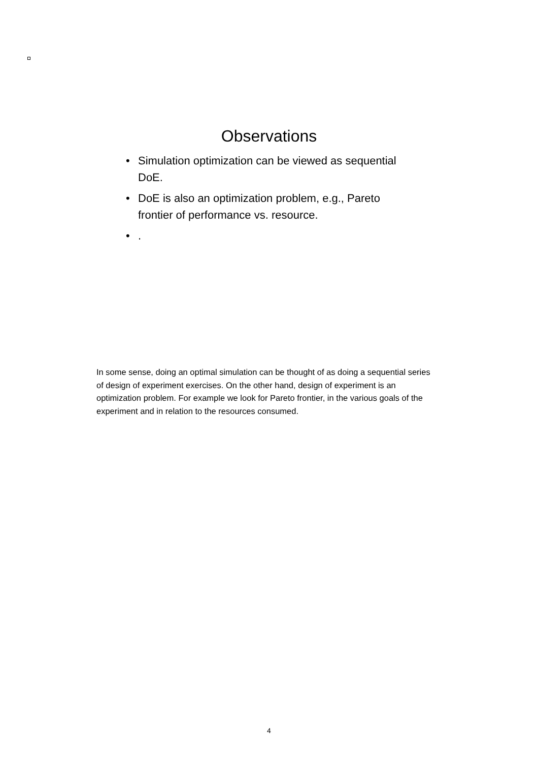Observations
• Simulation optimization can be viewed as sequential DoE.
• DoE is also an optimization problem, e.g., Pareto frontier of performance vs. resource.
•.
In some sense, doing an optimal simulation can be thought of as doing a sequential series of design of experiment exercises. On the other hand, design of experiment is an optimization problem. For example we look for Pareto frontier, in the various goals of the experiment and in relation to the resources consumed.
4